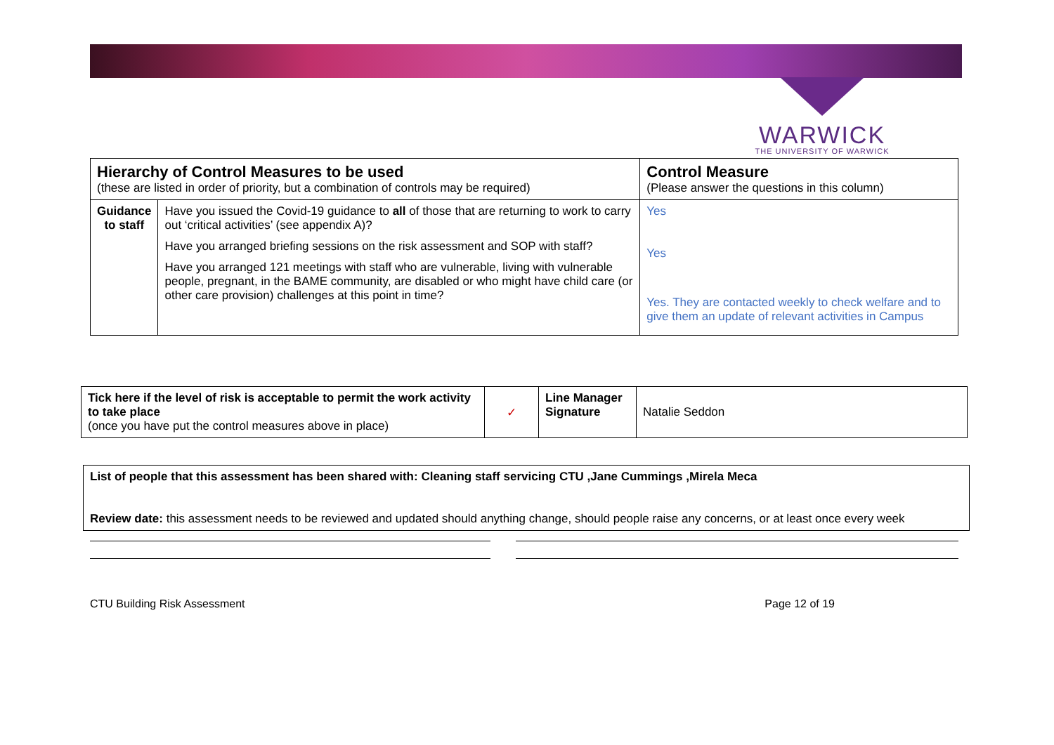WARWICK
THE UNIVERSITY OF WARWICK
| Hierarchy of Control Measures to be used (these are listed in order of priority, but a combination of controls may be required) | | Control Measure (Please answer the questions in this column) |
| --- | --- | --- |
| Guidance to staff | Have you issued the Covid-19 guidance to all of those that are returning to work to carry out ‘critical activities’ (see appendix A)? Have you arranged briefing sessions on the risk assessment and SOP with staff? Have you arranged 121 meetings with staff who are vulnerable, living with vulnerable people, pregnant, in the BAME community, are disabled or who might have child care (or other care provision) challenges at this point in time? | Yes Yes Yes. They are contacted weekly to check welfare and to give them an update of relevant activities in Campus |
| Tick here if the level of risk is acceptable to permit the work activity to take place (once you have put the control measures above in place) | ✓ | Line Manager Signature | Natalie Seddon |
| List of people that this assessment has been shared with: Cleaning staff servicing CTU ,Jane Cummings ,Mirela Meca Review date: this assessment needs to be reviewed and updated should anything change, should people raise any concerns, or at least once every week |
CTU Building Risk Assessment Page 12 of 19